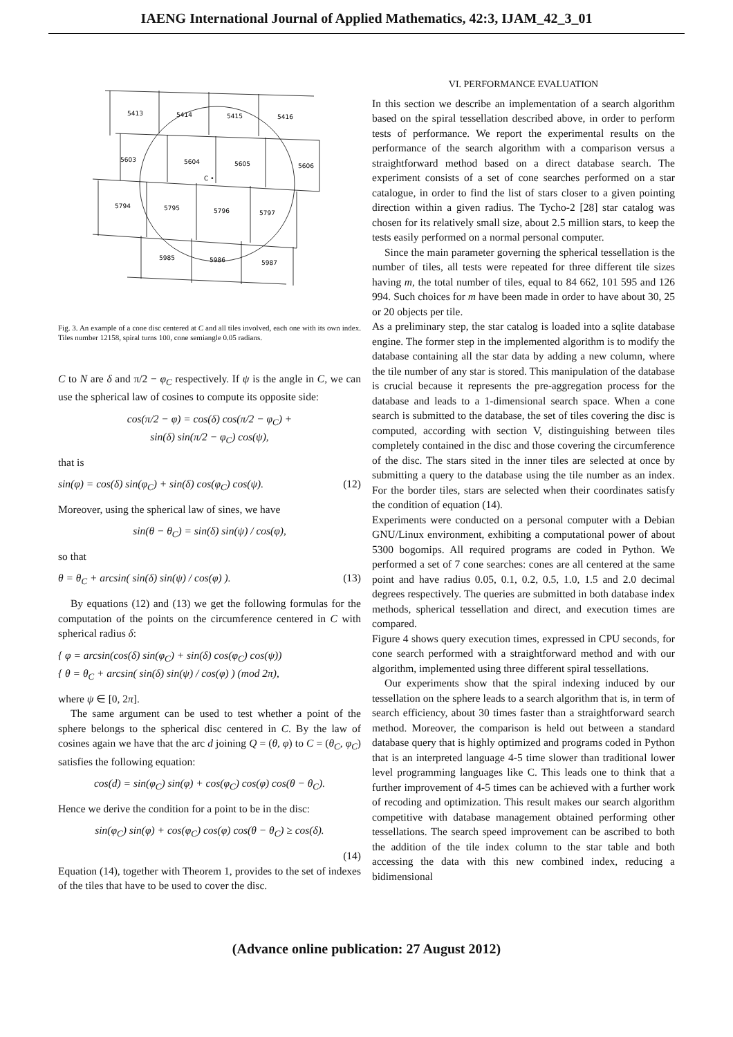IAENG International Journal of Applied Mathematics, 42:3, IJAM_42_3_01
5413
5414
5415
5416
5603
5604
5605
5606
C •
5794
5795
5796
5797
5985
5986
5987
Fig. 3. An example of a cone disc centered at C and all tiles involved, each one with its own index. Tiles number 12158, spiral turns 100, cone semiangle 0.05 radians.
C to N are δ and π/2 − φ<sub>C</sub> respectively. If ψ is the angle in C, we can use the spherical law of cosines to compute its opposite side:
cos(π/2 − φ) = cos(δ) cos(π/2 − φ<sub>C</sub>) +
sin(δ) sin(π/2 − φ<sub>C</sub>) cos(ψ),
that is
sin(φ) = cos(δ) sin(φ<sub>C</sub>) + sin(δ) cos(φ<sub>C</sub>) cos(ψ). (12)
Moreover, using the spherical law of sines, we have
sin(θ − θ<sub>C</sub>) = sin(δ) sin(ψ) / cos(φ),
so that
θ = θ<sub>C</sub> + arcsin( sin(δ) sin(ψ) / cos(φ) ). (13)
By equations (12) and (13) we get the following formulas for the computation of the points on the circumference centered in C with spherical radius δ:
{ φ = arcsin(cos(δ) sin(φ<sub>C</sub>) + sin(δ) cos(φ<sub>C</sub>) cos(ψ))
{ θ = θ<sub>C</sub> + arcsin( sin(δ) sin(ψ) / cos(φ) ) (mod 2π),
where ψ ∈ [0, 2π].
The same argument can be used to test whether a point of the sphere belongs to the spherical disc centered in C. By the law of cosines again we have that the arc d joining Q = (θ, φ) to C = (θ<sub>C</sub>, φ<sub>C</sub>) satisfies the following equation:
cos(d) = sin(φ<sub>C</sub>) sin(φ) + cos(φ<sub>C</sub>) cos(φ) cos(θ − θ<sub>C</sub>).
Hence we derive the condition for a point to be in the disc:
sin(φ<sub>C</sub>) sin(φ) + cos(φ<sub>C</sub>) cos(φ) cos(θ − θ<sub>C</sub>) ≥ cos(δ).
(14)
Equation (14), together with Theorem 1, provides to the set of indexes of the tiles that have to be used to cover the disc.
VI. PERFORMANCE EVALUATION
In this section we describe an implementation of a search algorithm based on the spiral tessellation described above, in order to perform tests of performance. We report the experimental results on the performance of the search algorithm with a comparison versus a straightforward method based on a direct database search. The experiment consists of a set of cone searches performed on a star catalogue, in order to find the list of stars closer to a given pointing direction within a given radius. The Tycho-2 [28] star catalog was chosen for its relatively small size, about 2.5 million stars, to keep the tests easily performed on a normal personal computer.
Since the main parameter governing the spherical tessellation is the number of tiles, all tests were repeated for three different tile sizes having m, the total number of tiles, equal to 84 662, 101 595 and 126 994. Such choices for m have been made in order to have about 30, 25 or 20 objects per tile.
As a preliminary step, the star catalog is loaded into a sqlite database engine. The former step in the implemented algorithm is to modify the database containing all the star data by adding a new column, where the tile number of any star is stored. This manipulation of the database is crucial because it represents the pre-aggregation process for the database and leads to a 1-dimensional search space. When a cone search is submitted to the database, the set of tiles covering the disc is computed, according with section V, distinguishing between tiles completely contained in the disc and those covering the circumference of the disc. The stars sited in the inner tiles are selected at once by submitting a query to the database using the tile number as an index. For the border tiles, stars are selected when their coordinates satisfy the condition of equation (14).
Experiments were conducted on a personal computer with a Debian GNU/Linux environment, exhibiting a computational power of about 5300 bogomips. All required programs are coded in Python. We performed a set of 7 cone searches: cones are all centered at the same point and have radius 0.05, 0.1, 0.2, 0.5, 1.0, 1.5 and 2.0 decimal degrees respectively. The queries are submitted in both database index methods, spherical tessellation and direct, and execution times are compared.
Figure 4 shows query execution times, expressed in CPU seconds, for cone search performed with a straightforward method and with our algorithm, implemented using three different spiral tessellations.
Our experiments show that the spiral indexing induced by our tessellation on the sphere leads to a search algorithm that is, in term of search efficiency, about 30 times faster than a straightforward search method. Moreover, the comparison is held out between a standard database query that is highly optimized and programs coded in Python that is an interpreted language 4-5 time slower than traditional lower level programming languages like C. This leads one to think that a further improvement of 4-5 times can be achieved with a further work of recoding and optimization. This result makes our search algorithm competitive with database management obtained performing other tessellations. The search speed improvement can be ascribed to both the addition of the tile index column to the star table and both accessing the data with this new combined index, reducing a bidimensional
(Advance online publication: 27 August 2012)